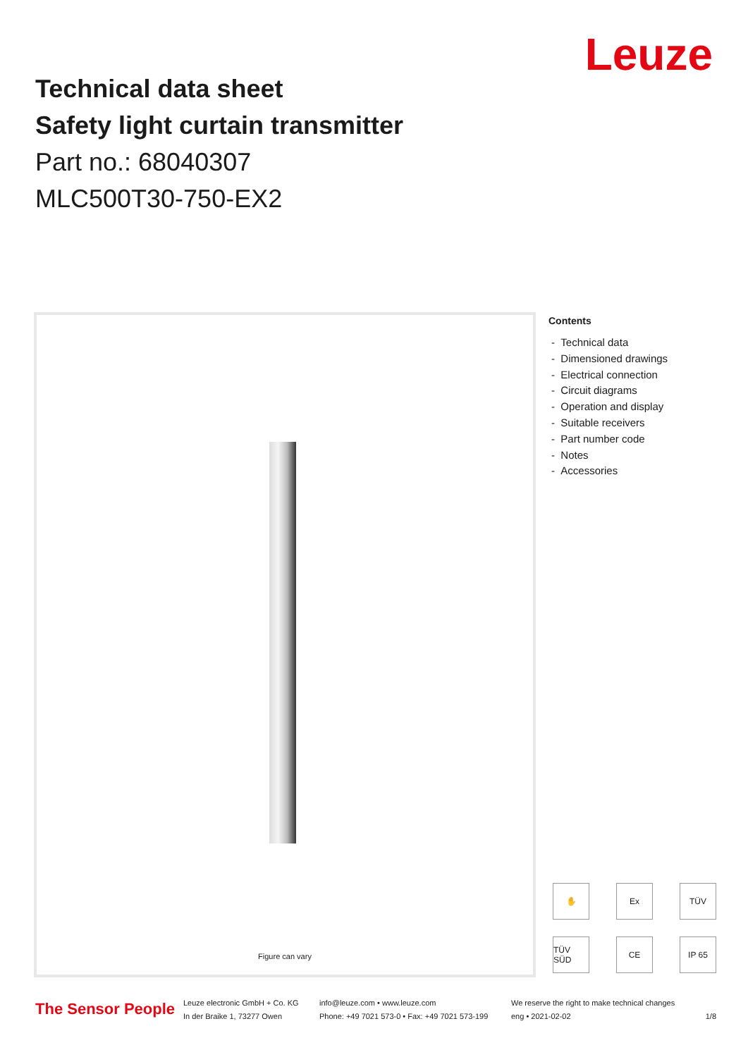Leuze
Technical data sheet
Safety light curtain transmitter
Part no.: 68040307
MLC500T30-750-EX2
Figure can vary
Contents
- Technical data
- Dimensioned drawings
- Electrical connection
- Circuit diagrams
- Operation and display
- Suitable receivers
- Part number code
- Notes
- Accessories
✋
Ex
TÜV
TÜV SÜD
CE
IP 65
The Sensor People
Leuze electronic GmbH + Co. KG
In der Braike 1, 73277 Owen
info@leuze.com • www.leuze.com
Phone: +49 7021 573-0 • Fax: +49 7021 573-199
We reserve the right to make technical changes
eng • 2021-02-02
1/8